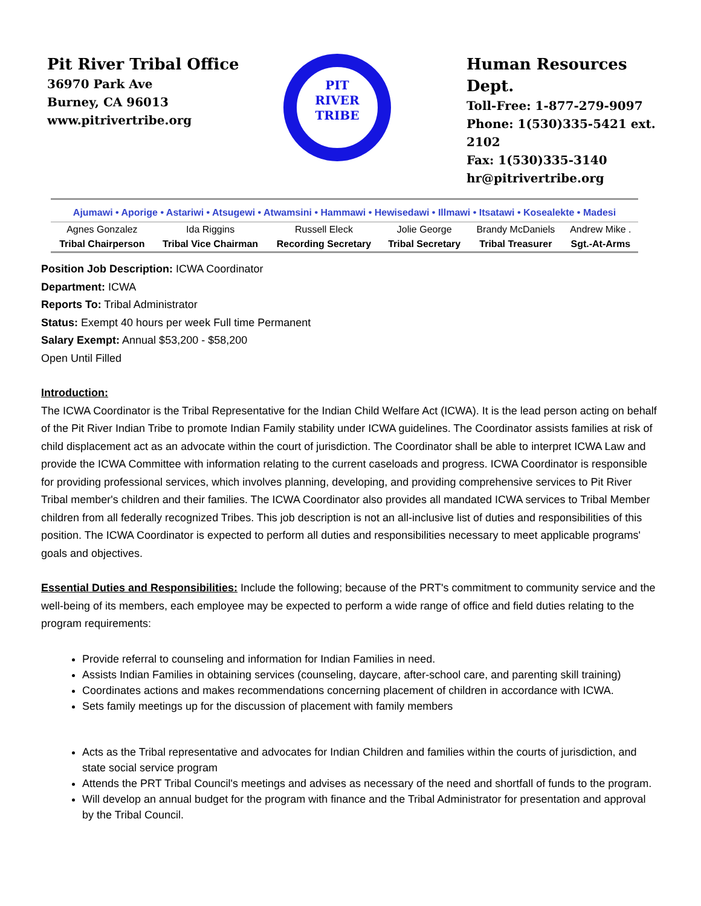Pit River Tribal Office
36970 Park Ave
Burney, CA 96013
www.pitrivertribe.org
PIT
RIVER
TRIBE
Human Resources Dept.
Toll-Free: 1-877-279-9097
Phone: 1(530)335-5421 ext. 2102
Fax: 1(530)335-3140
hr@pitrivertribe.org
Ajumawi • Aporige • Astariwi • Atsugewi • Atwamsini • Hammawi • Hewisedawi • Illmawi • Itsatawi • Kosealekte • Madesi
| Agnes Gonzalez | Ida Riggins | Russell Eleck | Jolie George | Brandy McDaniels | Andrew Mike . |
| Tribal Chairperson | Tribal Vice Chairman | Recording Secretary | Tribal Secretary | Tribal Treasurer | Sgt.-At-Arms |
Position Job Description: ICWA Coordinator
Department: ICWA
Reports To: Tribal Administrator
Status: Exempt 40 hours per week Full time Permanent
Salary Exempt: Annual $53,200 - $58,200
Open Until Filled
Introduction:
The ICWA Coordinator is the Tribal Representative for the Indian Child Welfare Act (ICWA). It is the lead person acting on behalf of the Pit River Indian Tribe to promote Indian Family stability under ICWA guidelines. The Coordinator assists families at risk of child displacement act as an advocate within the court of jurisdiction. The Coordinator shall be able to interpret ICWA Law and provide the ICWA Committee with information relating to the current caseloads and progress. ICWA Coordinator is responsible for providing professional services, which involves planning, developing, and providing comprehensive services to Pit River Tribal member's children and their families. The ICWA Coordinator also provides all mandated ICWA services to Tribal Member children from all federally recognized Tribes. This job description is not an all-inclusive list of duties and responsibilities of this position. The ICWA Coordinator is expected to perform all duties and responsibilities necessary to meet applicable programs' goals and objectives.
Essential Duties and Responsibilities: Include the following; because of the PRT's commitment to community service and the well-being of its members, each employee may be expected to perform a wide range of office and field duties relating to the program requirements:
Provide referral to counseling and information for Indian Families in need.
Assists Indian Families in obtaining services (counseling, daycare, after-school care, and parenting skill training)
Coordinates actions and makes recommendations concerning placement of children in accordance with ICWA.
Sets family meetings up for the discussion of placement with family members
Acts as the Tribal representative and advocates for Indian Children and families within the courts of jurisdiction, and state social service program
Attends the PRT Tribal Council's meetings and advises as necessary of the need and shortfall of funds to the program.
Will develop an annual budget for the program with finance and the Tribal Administrator for presentation and approval by the Tribal Council.